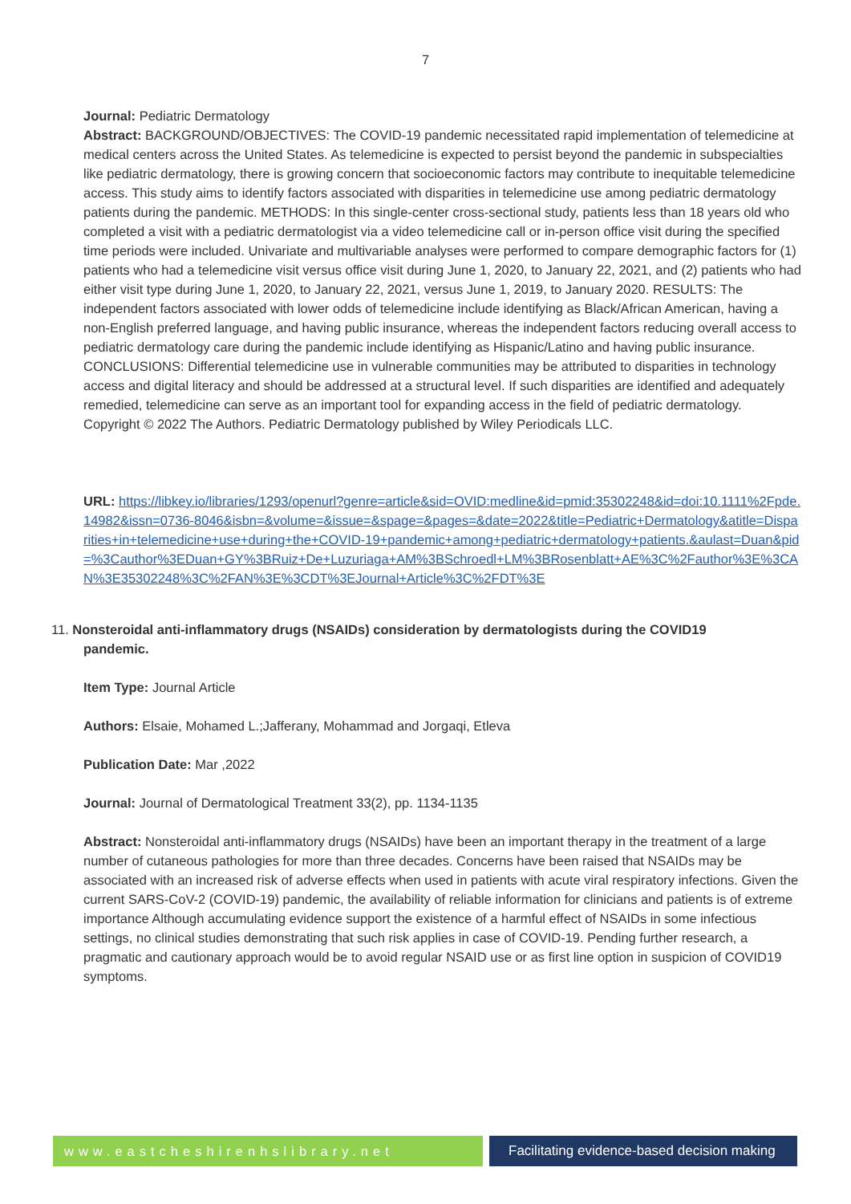7
Journal: Pediatric Dermatology
Abstract: BACKGROUND/OBJECTIVES: The COVID-19 pandemic necessitated rapid implementation of telemedicine at medical centers across the United States. As telemedicine is expected to persist beyond the pandemic in subspecialties like pediatric dermatology, there is growing concern that socioeconomic factors may contribute to inequitable telemedicine access. This study aims to identify factors associated with disparities in telemedicine use among pediatric dermatology patients during the pandemic. METHODS: In this single-center cross-sectional study, patients less than 18 years old who completed a visit with a pediatric dermatologist via a video telemedicine call or in-person office visit during the specified time periods were included. Univariate and multivariable analyses were performed to compare demographic factors for (1) patients who had a telemedicine visit versus office visit during June 1, 2020, to January 22, 2021, and (2) patients who had either visit type during June 1, 2020, to January 22, 2021, versus June 1, 2019, to January 2020. RESULTS: The independent factors associated with lower odds of telemedicine include identifying as Black/African American, having a non-English preferred language, and having public insurance, whereas the independent factors reducing overall access to pediatric dermatology care during the pandemic include identifying as Hispanic/Latino and having public insurance. CONCLUSIONS: Differential telemedicine use in vulnerable communities may be attributed to disparities in technology access and digital literacy and should be addressed at a structural level. If such disparities are identified and adequately remedied, telemedicine can serve as an important tool for expanding access in the field of pediatric dermatology. Copyright © 2022 The Authors. Pediatric Dermatology published by Wiley Periodicals LLC.
URL: https://libkey.io/libraries/1293/openurl?genre=article&sid=OVID:medline&id=pmid:35302248&id=doi:10.1111%2Fpde.14982&issn=0736-8046&isbn=&volume=&issue=&spage=&pages=&date=2022&title=Pediatric+Dermatology&atitle=Disparities+in+telemedicine+use+during+the+COVID-19+pandemic+among+pediatric+dermatology+patients.&aulast=Duan&pid=%3Cauthor%3EDuan+GY%3BRuiz+De+Luzuriaga+AM%3BSchroedl+LM%3BRosenblatt+AE%3C%2Fauthor%3E%3CAN%3E35302248%3C%2FAN%3E%3CDT%3EJournal+Article%3C%2FDT%3E
11. Nonsteroidal anti-inflammatory drugs (NSAIDs) consideration by dermatologists during the COVID19 pandemic.
Item Type: Journal Article
Authors: Elsaie, Mohamed L.;Jafferany, Mohammad and Jorgaqi, Etleva
Publication Date: Mar ,2022
Journal: Journal of Dermatological Treatment 33(2), pp. 1134-1135
Abstract: Nonsteroidal anti-inflammatory drugs (NSAIDs) have been an important therapy in the treatment of a large number of cutaneous pathologies for more than three decades. Concerns have been raised that NSAIDs may be associated with an increased risk of adverse effects when used in patients with acute viral respiratory infections. Given the current SARS-CoV-2 (COVID-19) pandemic, the availability of reliable information for clinicians and patients is of extreme importance Although accumulating evidence support the existence of a harmful effect of NSAIDs in some infectious settings, no clinical studies demonstrating that such risk applies in case of COVID-19. Pending further research, a pragmatic and cautionary approach would be to avoid regular NSAID use or as first line option in suspicion of COVID19 symptoms.
www.eastcheshirenhslibrary.net Facilitating evidence-based decision making